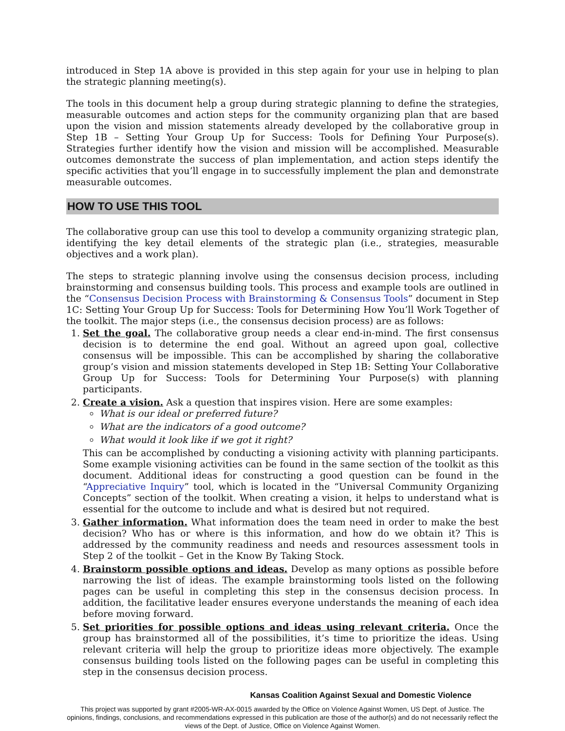introduced in Step 1A above is provided in this step again for your use in helping to plan the strategic planning meeting(s).
The tools in this document help a group during strategic planning to define the strategies, measurable outcomes and action steps for the community organizing plan that are based upon the vision and mission statements already developed by the collaborative group in Step 1B – Setting Your Group Up for Success: Tools for Defining Your Purpose(s). Strategies further identify how the vision and mission will be accomplished. Measurable outcomes demonstrate the success of plan implementation, and action steps identify the specific activities that you’ll engage in to successfully implement the plan and demonstrate measurable outcomes.
HOW TO USE THIS TOOL
The collaborative group can use this tool to develop a community organizing strategic plan, identifying the key detail elements of the strategic plan (i.e., strategies, measurable objectives and a work plan).
The steps to strategic planning involve using the consensus decision process, including brainstorming and consensus building tools. This process and example tools are outlined in the “Consensus Decision Process with Brainstorming & Consensus Tools” document in Step 1C: Setting Your Group Up for Success: Tools for Determining How You’ll Work Together of the toolkit. The major steps (i.e., the consensus decision process) are as follows:
1. Set the goal. The collaborative group needs a clear end-in-mind. The first consensus decision is to determine the end goal. Without an agreed upon goal, collective consensus will be impossible. This can be accomplished by sharing the collaborative group’s vision and mission statements developed in Step 1B: Setting Your Collaborative Group Up for Success: Tools for Determining Your Purpose(s) with planning participants.
2. Create a vision. Ask a question that inspires vision. Here are some examples:
What is our ideal or preferred future?
What are the indicators of a good outcome?
What would it look like if we got it right?
This can be accomplished by conducting a visioning activity with planning participants. Some example visioning activities can be found in the same section of the toolkit as this document. Additional ideas for constructing a good question can be found in the “Appreciative Inquiry” tool, which is located in the “Universal Community Organizing Concepts” section of the toolkit. When creating a vision, it helps to understand what is essential for the outcome to include and what is desired but not required.
3. Gather information. What information does the team need in order to make the best decision? Who has or where is this information, and how do we obtain it? This is addressed by the community readiness and needs and resources assessment tools in Step 2 of the toolkit – Get in the Know By Taking Stock.
4. Brainstorm possible options and ideas. Develop as many options as possible before narrowing the list of ideas. The example brainstorming tools listed on the following pages can be useful in completing this step in the consensus decision process. In addition, the facilitative leader ensures everyone understands the meaning of each idea before moving forward.
5. Set priorities for possible options and ideas using relevant criteria. Once the group has brainstormed all of the possibilities, it’s time to prioritize the ideas. Using relevant criteria will help the group to prioritize ideas more objectively. The example consensus building tools listed on the following pages can be useful in completing this step in the consensus decision process.
Kansas Coalition Against Sexual and Domestic Violence
This project was supported by grant #2005-WR-AX-0015 awarded by the Office on Violence Against Women, US Dept. of Justice. The opinions, findings, conclusions, and recommendations expressed in this publication are those of the author(s) and do not necessarily reflect the views of the Dept. of Justice, Office on Violence Against Women.